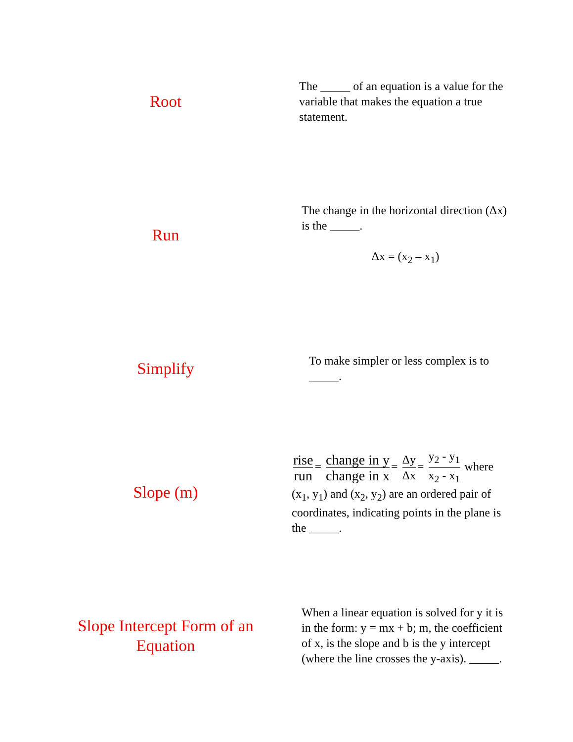Root
The _____ of an equation is a value for the variable that makes the equation a true statement.
Run
The change in the horizontal direction (Δx) is the _____.
Δx = (x<sub>2</sub> – x<sub>1</sub>)
Simplify
To make simpler or less complex is to _____.
Slope (m)
rise run = change in y change in x = Δy Δx = y<sub>2</sub> - y<sub>1</sub> x<sub>2</sub> - x<sub>1</sub> where
(x<sub>1</sub>, y<sub>1</sub>) and (x<sub>2</sub>, y<sub>2</sub>) are an ordered pair of coordinates, indicating points in the plane is the _____.
Slope Intercept Form of an
Equation
When a linear equation is solved for y it is in the form: y = mx + b; m, the coefficient of x, is the slope and b is the y intercept (where the line crosses the y-axis). _____.